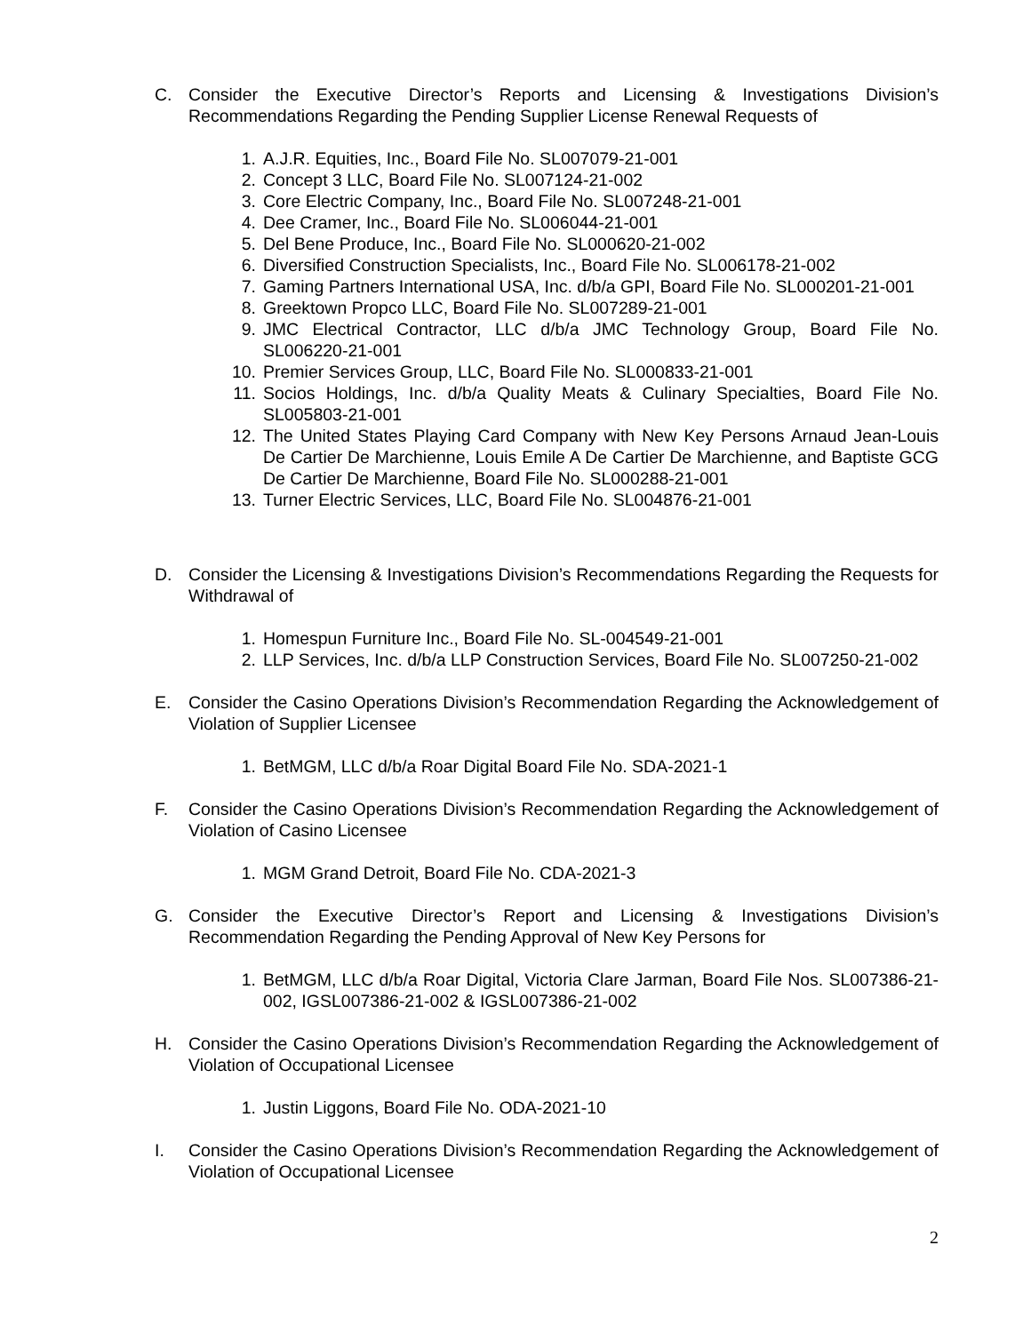C. Consider the Executive Director’s Reports and Licensing & Investigations Division’s Recommendations Regarding the Pending Supplier License Renewal Requests of
1. A.J.R. Equities, Inc., Board File No. SL007079-21-001
2. Concept 3 LLC, Board File No. SL007124-21-002
3. Core Electric Company, Inc., Board File No. SL007248-21-001
4. Dee Cramer, Inc., Board File No. SL006044-21-001
5. Del Bene Produce, Inc., Board File No. SL000620-21-002
6. Diversified Construction Specialists, Inc., Board File No. SL006178-21-002
7. Gaming Partners International USA, Inc. d/b/a GPI, Board File No. SL000201-21-001
8. Greektown Propco LLC, Board File No. SL007289-21-001
9. JMC Electrical Contractor, LLC d/b/a JMC Technology Group, Board File No. SL006220-21-001
10.
Premier Services Group, LLC, Board File No. SL000833-21-001
11.
Socios Holdings, Inc. d/b/a Quality Meats & Culinary Specialties, Board File No. SL005803-21-001
12.
The United States Playing Card Company with New Key Persons Arnaud Jean-Louis De Cartier De Marchienne, Louis Emile A De Cartier De Marchienne, and Baptiste GCG De Cartier De Marchienne, Board File No. SL000288-21-001
13.
Turner Electric Services, LLC, Board File No. SL004876-21-001
D. Consider the Licensing & Investigations Division’s Recommendations Regarding the Requests for Withdrawal of
1. Homespun Furniture Inc., Board File No. SL-004549-21-001
2. LLP Services, Inc. d/b/a LLP Construction Services, Board File No. SL007250-21-002
E. Consider the Casino Operations Division’s Recommendation Regarding the Acknowledgement of Violation of Supplier Licensee
1. BetMGM, LLC d/b/a Roar Digital Board File No. SDA-2021-1
F. Consider the Casino Operations Division’s Recommendation Regarding the Acknowledgement of Violation of Casino Licensee
1. MGM Grand Detroit, Board File No. CDA-2021-3
G. Consider the Executive Director’s Report and Licensing & Investigations Division’s Recommendation Regarding the Pending Approval of New Key Persons for
1. BetMGM, LLC d/b/a Roar Digital, Victoria Clare Jarman, Board File Nos. SL007386-21-002, IGSL007386-21-002 & IGSL007386-21-002
H. Consider the Casino Operations Division’s Recommendation Regarding the Acknowledgement of Violation of Occupational Licensee
1. Justin Liggons, Board File No. ODA-2021-10
I. Consider the Casino Operations Division’s Recommendation Regarding the Acknowledgement of Violation of Occupational Licensee
2